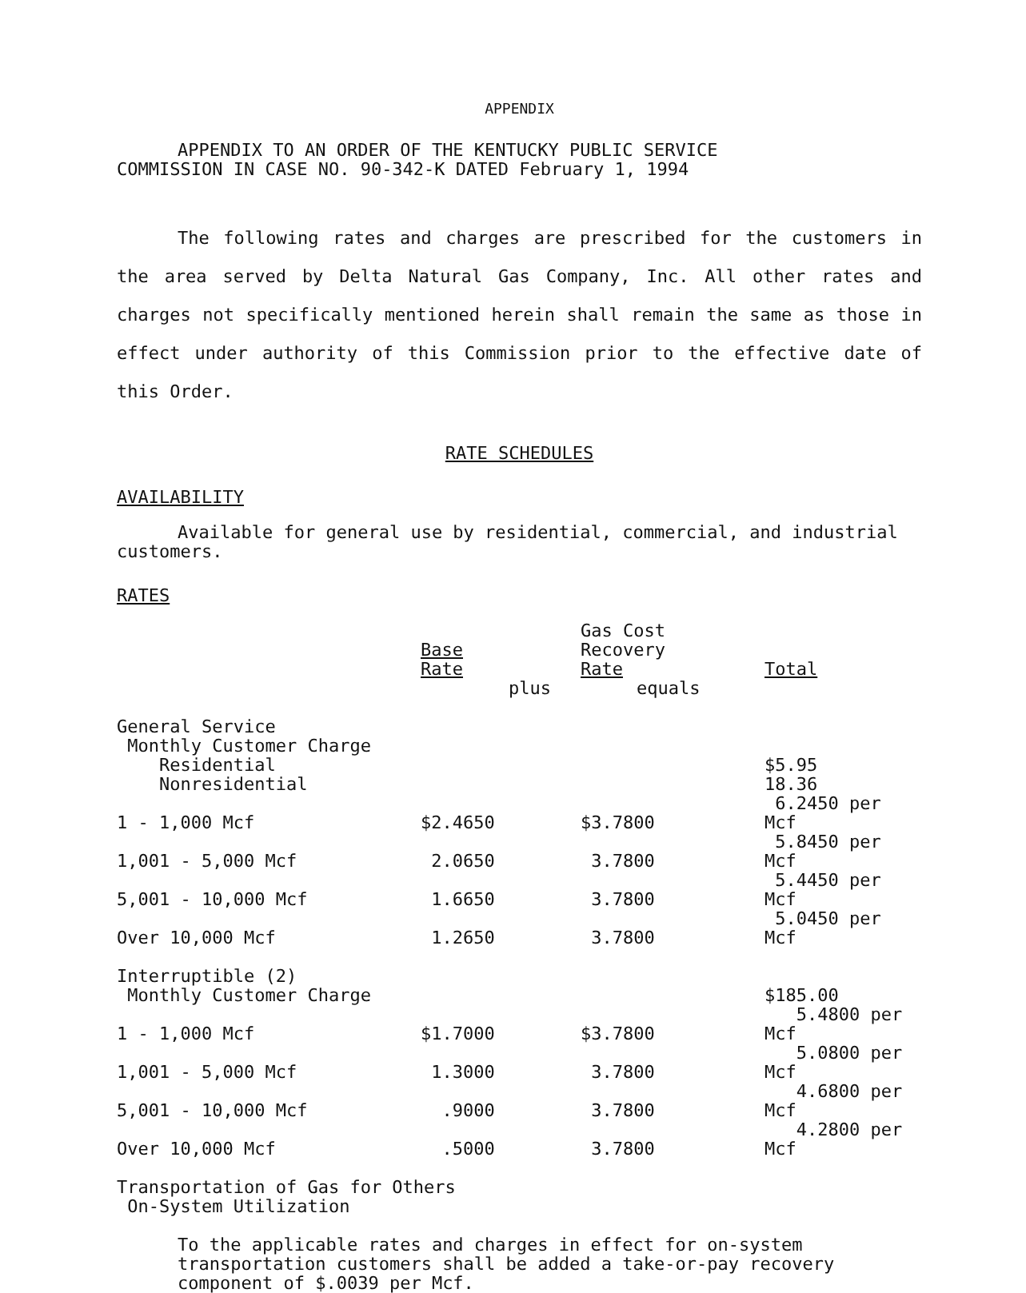APPENDIX
APPENDIX TO AN ORDER OF THE KENTUCKY PUBLIC SERVICE
COMMISSION IN CASE NO. 90-342-K DATED February 1, 1994
The following rates and charges are prescribed for the customers in the area served by Delta Natural Gas Company, Inc. All other rates and charges not specifically mentioned herein shall remain the same as those in effect under authority of this Commission prior to the effective date of this Order.
RATE SCHEDULES
AVAILABILITY
Available for general use by residential, commercial, and industrial customers.
RATES
| | Base Rate | | Gas Cost Recovery Rate | Total |
| | | plus | equals | |
| General Service | | | | |
| Monthly Customer Charge | | | | |
| Residential | | | | $5.95 |
| Nonresidential | | | | 18.36 |
| 1 - 1,000 Mcf | $2.4650 | | $3.7800 | 6.2450 per Mcf |
| 1,001 - 5,000 Mcf | 2.0650 | | 3.7800 | 5.8450 per Mcf |
| 5,001 - 10,000 Mcf | 1.6650 | | 3.7800 | 5.4450 per Mcf |
| Over 10,000 Mcf | 1.2650 | | 3.7800 | 5.0450 per Mcf |
| Interruptible (2) | | | | |
| Monthly Customer Charge | | | | $185.00 |
| 1 - 1,000 Mcf | $1.7000 | | $3.7800 | 5.4800 per Mcf |
| 1,001 - 5,000 Mcf | 1.3000 | | 3.7800 | 5.0800 per Mcf |
| 5,001 - 10,000 Mcf | .9000 | | 3.7800 | 4.6800 per Mcf |
| Over 10,000 Mcf | .5000 | | 3.7800 | 4.2800 per Mcf |
Transportation of Gas for Others
On-System Utilization
To the applicable rates and charges in effect for on-system transportation customers shall be added a take-or-pay recovery component of $.0039 per Mcf.